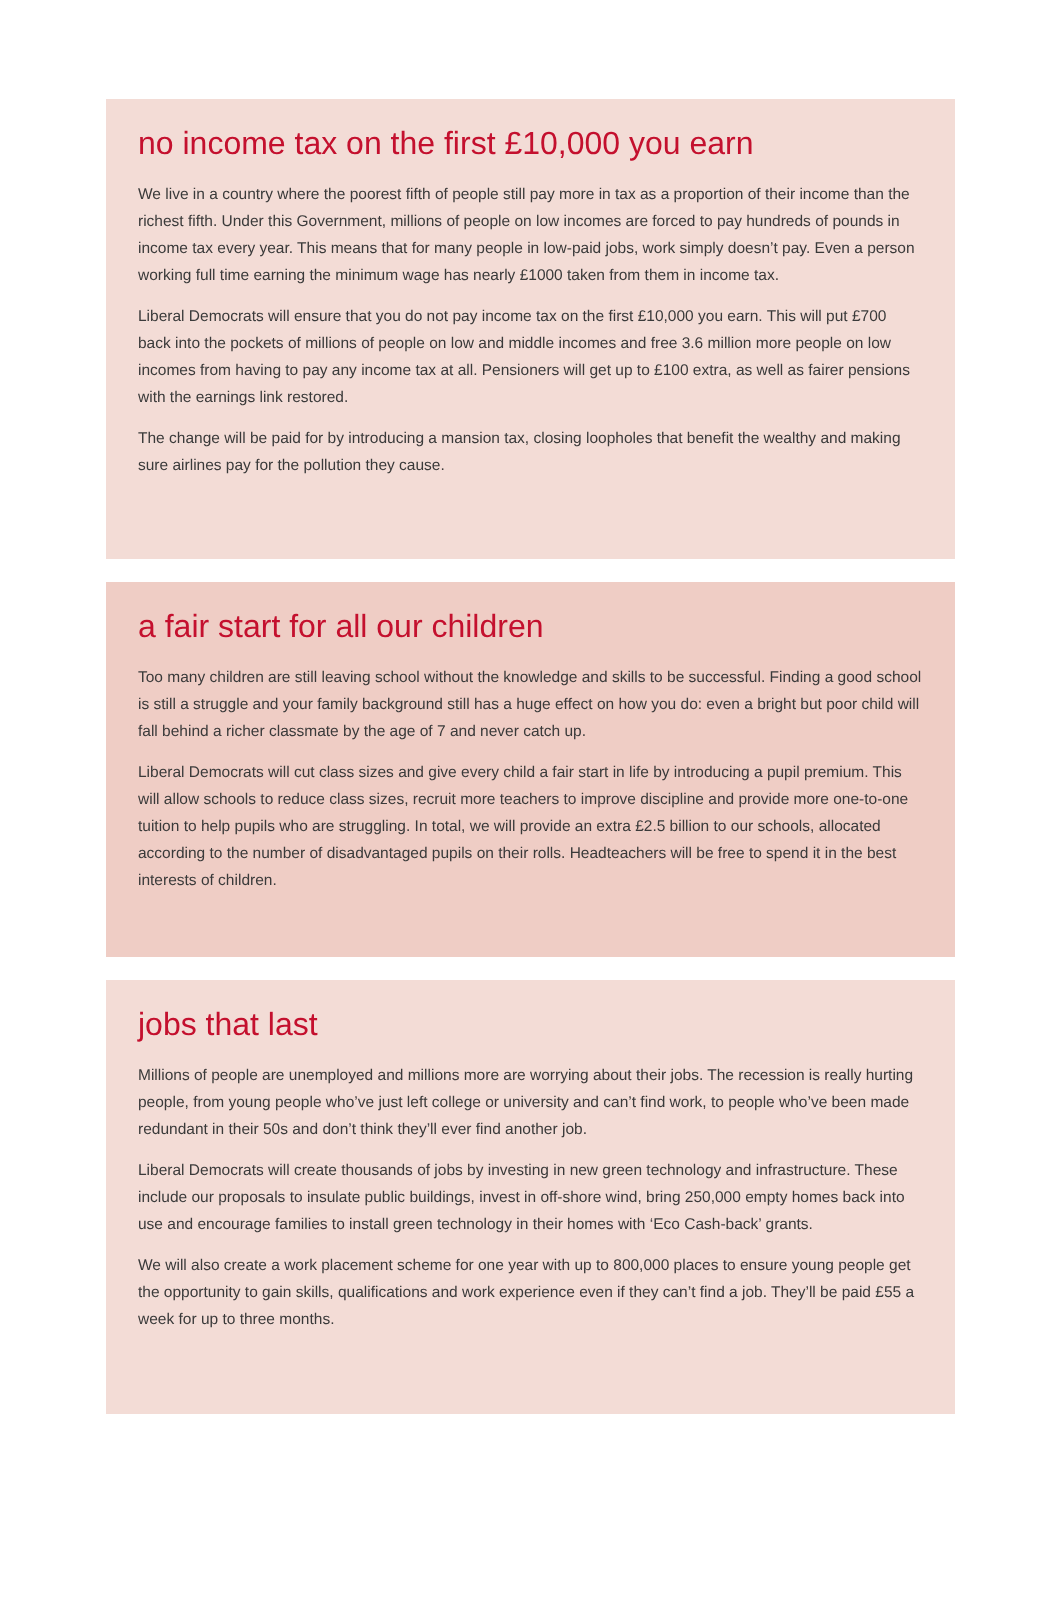no income tax on the first £10,000 you earn
We live in a country where the poorest fifth of people still pay more in tax as a proportion of their income than the richest fifth. Under this Government, millions of people on low incomes are forced to pay hundreds of pounds in income tax every year. This means that for many people in low-paid jobs, work simply doesn’t pay. Even a person working full time earning the minimum wage has nearly £1000 taken from them in income tax.
Liberal Democrats will ensure that you do not pay income tax on the first £10,000 you earn. This will put £700 back into the pockets of millions of people on low and middle incomes and free 3.6 million more people on low incomes from having to pay any income tax at all. Pensioners will get up to £100 extra, as well as fairer pensions with the earnings link restored.
The change will be paid for by introducing a mansion tax, closing loopholes that benefit the wealthy and making sure airlines pay for the pollution they cause.
a fair start for all our children
Too many children are still leaving school without the knowledge and skills to be successful. Finding a good school is still a struggle and your family background still has a huge effect on how you do: even a bright but poor child will fall behind a richer classmate by the age of 7 and never catch up.
Liberal Democrats will cut class sizes and give every child a fair start in life by introducing a pupil premium. This will allow schools to reduce class sizes, recruit more teachers to improve discipline and provide more one-to-one tuition to help pupils who are struggling. In total, we will provide an extra £2.5 billion to our schools, allocated according to the number of disadvantaged pupils on their rolls. Headteachers will be free to spend it in the best interests of children.
jobs that last
Millions of people are unemployed and millions more are worrying about their jobs. The recession is really hurting people, from young people who’ve just left college or university and can’t find work, to people who’ve been made redundant in their 50s and don’t think they’ll ever find another job.
Liberal Democrats will create thousands of jobs by investing in new green technology and infrastructure. These include our proposals to insulate public buildings, invest in off-shore wind, bring 250,000 empty homes back into use and encourage families to install green technology in their homes with ‘Eco Cash-back’ grants.
We will also create a work placement scheme for one year with up to 800,000 places to ensure young people get the opportunity to gain skills, qualifications and work experience even if they can’t find a job. They’ll be paid £55 a week for up to three months.